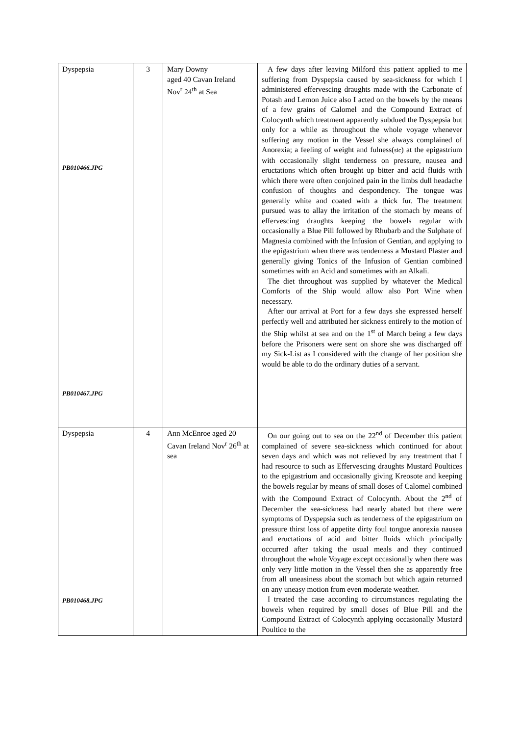| Dyspepsia PB010466.JPG PB010467.JPG | 3 | Mary Downy aged 40 Cavan Ireland Nov<sup>r</sup> 24<sup>th</sup> at Sea | A few days after leaving Milford this patient applied to me suffering from Dyspepsia caused by sea-sickness for which I administered effervescing draughts made with the Carbonate of Potash and Lemon Juice also I acted on the bowels by the means of a few grains of Calomel and the Compound Extract of Colocynth which treatment apparently subdued the Dyspepsia but only for a while as throughout the whole voyage whenever suffering any motion in the Vessel she always complained of Anorexia; a feeling of weight and fulness( sic ) at the epigastrium with occasionally slight tenderness on pressure, nausea and eructations which often brought up bitter and acid fluids with which there were often conjoined pain in the limbs dull headache confusion of thoughts and despondency. The tongue was generally white and coated with a thick fur. The treatment pursued was to allay the irritation of the stomach by means of effervescing draughts keeping the bowels regular with occasionally a Blue Pill followed by Rhubarb and the Sulphate of Magnesia combined with the Infusion of Gentian, and applying to the epigastrium when there was tenderness a Mustard Plaster and generally giving Tonics of the Infusion of Gentian combined sometimes with an Acid and sometimes with an Alkali. The diet throughout was supplied by whatever the Medical Comforts of the Ship would allow also Port Wine when necessary. After our arrival at Port for a few days she expressed herself perfectly well and attributed her sickness entirely to the motion of the Ship whilst at sea and on the 1<sup>st</sup> of March being a few days before the Prisoners were sent on shore she was discharged off my Sick-List as I considered with the change of her position she would be able to do the ordinary duties of a servant. |
| Dyspepsia PB010468.JPG | 4 | Ann McEnroe aged 20 Cavan Ireland Nov<sup>r</sup> 26<sup>th</sup> at sea | On our going out to sea on the 22<sup>nd</sup> of December this patient complained of severe sea-sickness which continued for about seven days and which was not relieved by any treatment that I had resource to such as Effervescing draughts Mustard Poultices to the epigastrium and occasionally giving Kreosote and keeping the bowels regular by means of small doses of Calomel combined with the Compound Extract of Colocynth. About the 2<sup>nd</sup> of December the sea-sickness had nearly abated but there were symptoms of Dyspepsia such as tenderness of the epigastrium on pressure thirst loss of appetite dirty foul tongue anorexia nausea and eructations of acid and bitter fluids which principally occurred after taking the usual meals and they continued throughout the whole Voyage except occasionally when there was only very little motion in the Vessel then she as apparently free from all uneasiness about the stomach but which again returned on any uneasy motion from even moderate weather. I treated the case according to circumstances regulating the bowels when required by small doses of Blue Pill and the Compound Extract of Colocynth applying occasionally Mustard Poultice to the |